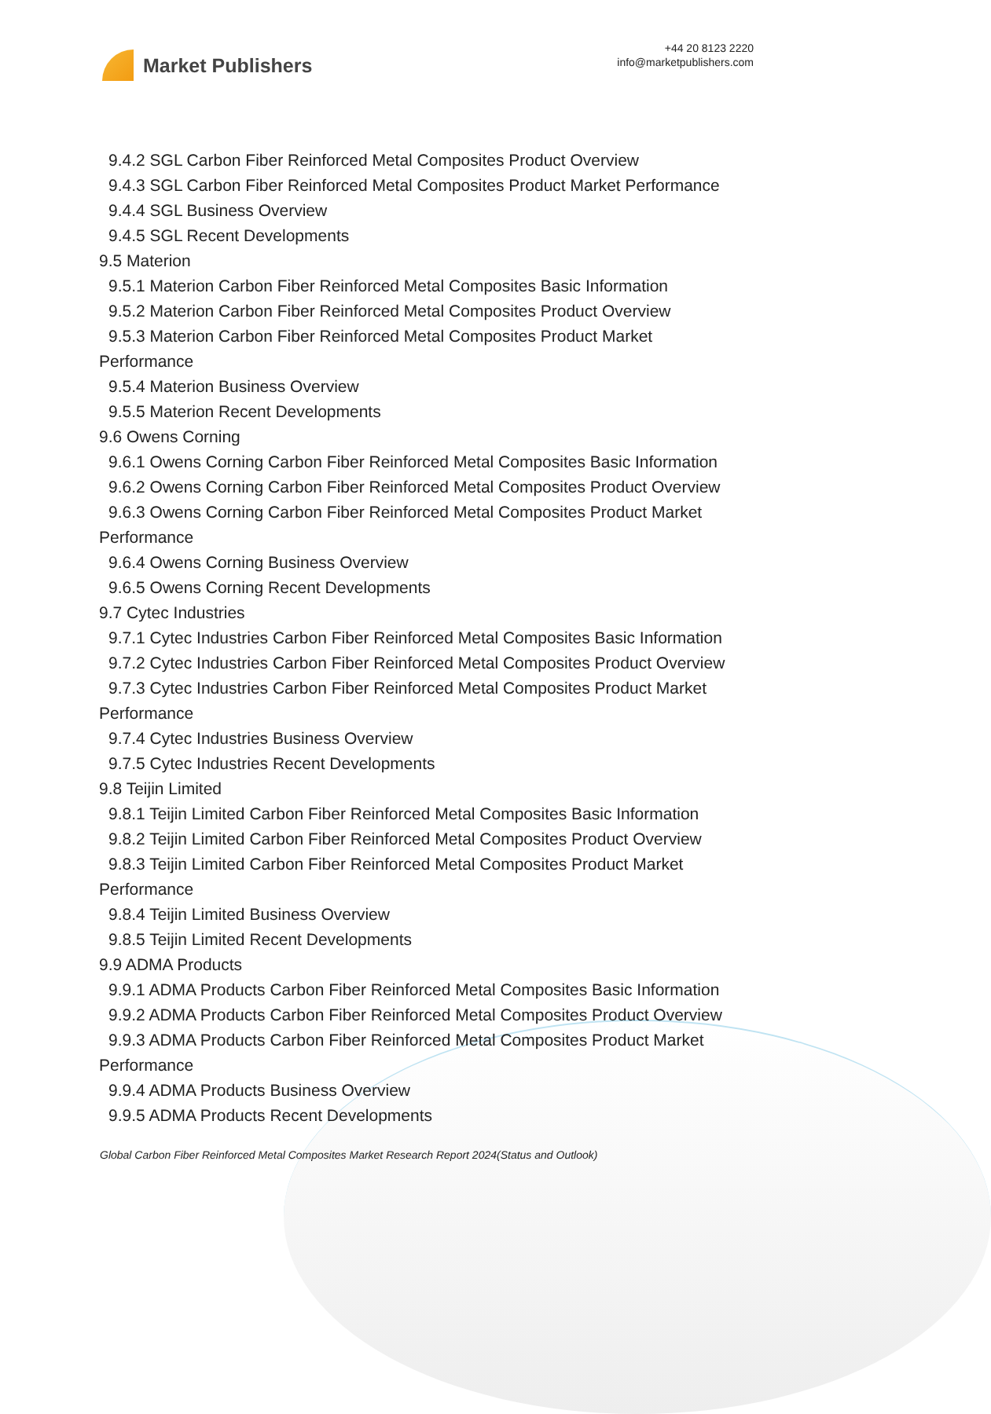Market Publishers
+44 20 8123 2220
info@marketpublishers.com
9.4.2 SGL Carbon Fiber Reinforced Metal Composites Product Overview
9.4.3 SGL Carbon Fiber Reinforced Metal Composites Product Market Performance
9.4.4 SGL Business Overview
9.4.5 SGL Recent Developments
9.5 Materion
9.5.1 Materion Carbon Fiber Reinforced Metal Composites Basic Information
9.5.2 Materion Carbon Fiber Reinforced Metal Composites Product Overview
9.5.3 Materion Carbon Fiber Reinforced Metal Composites Product Market
Performance
9.5.4 Materion Business Overview
9.5.5 Materion Recent Developments
9.6 Owens Corning
9.6.1 Owens Corning Carbon Fiber Reinforced Metal Composites Basic Information
9.6.2 Owens Corning Carbon Fiber Reinforced Metal Composites Product Overview
9.6.3 Owens Corning Carbon Fiber Reinforced Metal Composites Product Market
Performance
9.6.4 Owens Corning Business Overview
9.6.5 Owens Corning Recent Developments
9.7 Cytec Industries
9.7.1 Cytec Industries Carbon Fiber Reinforced Metal Composites Basic Information
9.7.2 Cytec Industries Carbon Fiber Reinforced Metal Composites Product Overview
9.7.3 Cytec Industries Carbon Fiber Reinforced Metal Composites Product Market
Performance
9.7.4 Cytec Industries Business Overview
9.7.5 Cytec Industries Recent Developments
9.8 Teijin Limited
9.8.1 Teijin Limited Carbon Fiber Reinforced Metal Composites Basic Information
9.8.2 Teijin Limited Carbon Fiber Reinforced Metal Composites Product Overview
9.8.3 Teijin Limited Carbon Fiber Reinforced Metal Composites Product Market
Performance
9.8.4 Teijin Limited Business Overview
9.8.5 Teijin Limited Recent Developments
9.9 ADMA Products
9.9.1 ADMA Products Carbon Fiber Reinforced Metal Composites Basic Information
9.9.2 ADMA Products Carbon Fiber Reinforced Metal Composites Product Overview
9.9.3 ADMA Products Carbon Fiber Reinforced Metal Composites Product Market
Performance
9.9.4 ADMA Products Business Overview
9.9.5 ADMA Products Recent Developments
Global Carbon Fiber Reinforced Metal Composites Market Research Report 2024(Status and Outlook)